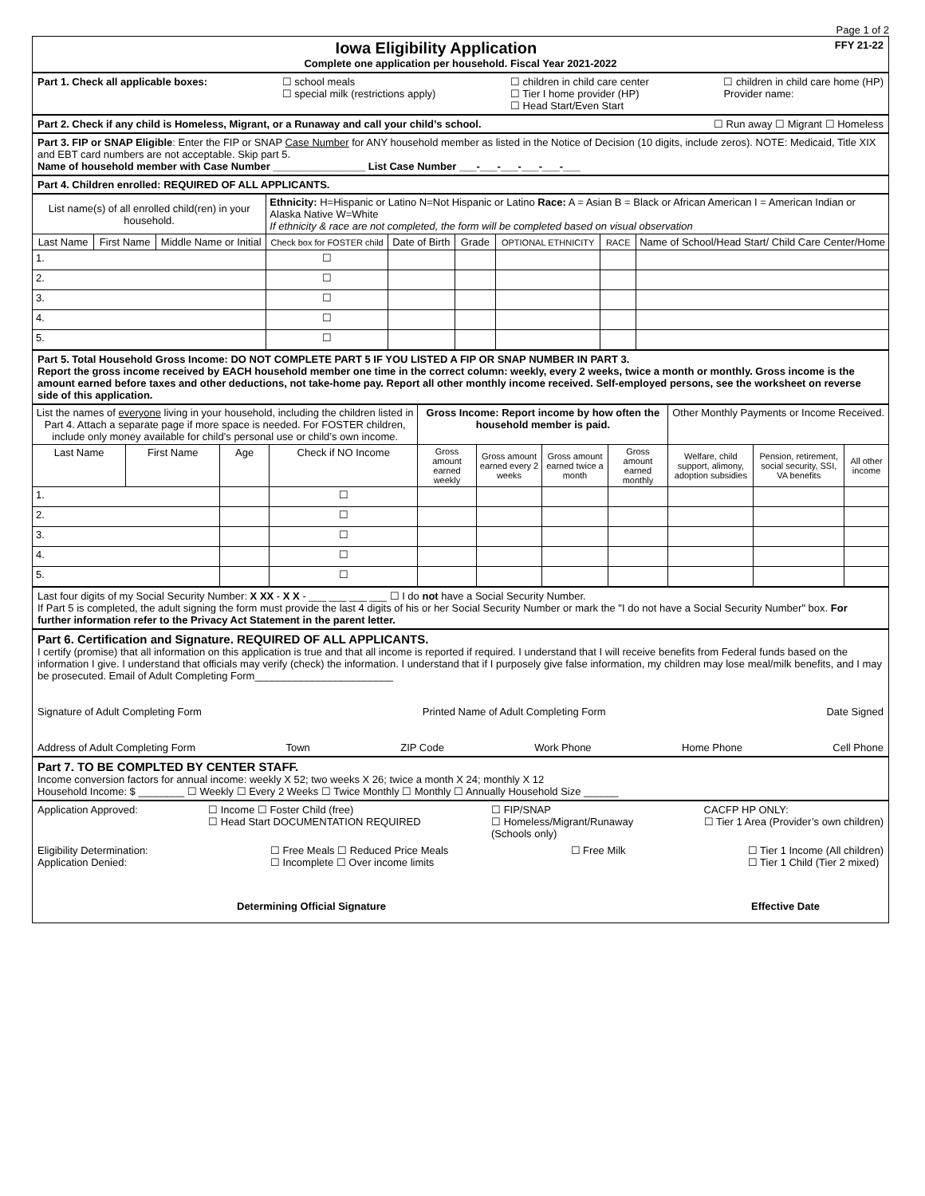Page 1 of 2
Iowa Eligibility Application FFY 21-22
Complete one application per household. Fiscal Year 2021-2022
Part 1. Check all applicable boxes: ☐ school meals
☐ special milk (restrictions apply) ☐ children in child care center
☐ Tier I home provider (HP)
☐ Head Start/Even Start ☐ children in child care home (HP)
Provider name:
Part 2. Check if any child is Homeless, Migrant, or a Runaway and call your child’s school. ☐ Run away ☐ Migrant ☐ Homeless
Part 3. FIP or SNAP Eligible: Enter the FIP or SNAP Case Number for ANY household member as listed in the Notice of Decision (10 digits, include zeros). NOTE: Medicaid, Title XIX and EBT card numbers are not acceptable. Skip part 5.
Name of household member with Case Number ________________ List Case Number ___-___-___-___-___-___
Part 4. Children enrolled: REQUIRED OF ALL APPLICANTS.
| List name(s) of all enrolled child(ren) in your household. | | | Ethnicity: H=Hispanic or Latino N=Not Hispanic or Latino Race: A = Asian B = Black or African American I = American Indian or Alaska Native W=White If ethnicity & race are not completed, the form will be completed based on visual observation | | | | | |
| Last Name | First Name | Middle Name or Initial | Check box for FOSTER child | Date of Birth | Grade | OPTIONAL ETHNICITY | RACE | Name of School/Head Start/ Child Care Center/Home |
| 1. | | | ☐ | | | | | |
| 2. | | | ☐ | | | | | |
| 3. | | | ☐ | | | | | |
| 4. | | | ☐ | | | | | |
| 5. | | | ☐ | | | | | |
Part 5. Total Household Gross Income: DO NOT COMPLETE PART 5 IF YOU LISTED A FIP OR SNAP NUMBER IN PART 3.
Report the gross income received by EACH household member one time in the correct column: weekly, every 2 weeks, twice a month or monthly. Gross income is the amount earned before taxes and other deductions, not take-home pay. Report all other monthly income received. Self-employed persons, see the worksheet on reverse side of this application.
| List the names of everyone living in your household, including the children listed in Part 4. Attach a separate page if more space is needed. For FOSTER children, include only money available for child’s personal use or child’s own income. | | | | Gross Income: Report income by how often the household member is paid. | | | | Other Monthly Payments or Income Received. | | |
| Last Name | First Name | Age | Check if NO Income | Gross amount earned weekly | Gross amount earned every 2 weeks | Gross amount earned twice a month | Gross amount earned monthly | Welfare, child support, alimony, adoption subsidies | Pension, retirement, social security, SSI, VA benefits | All other income |
| 1. | | | ☐ | | | | | | | |
| 2. | | | ☐ | | | | | | | |
| 3. | | | ☐ | | | | | | | |
| 4. | | | ☐ | | | | | | | |
| 5. | | | ☐ | | | | | | | |
Last four digits of my Social Security Number: X XX - X X - ___ ___ ___ ___ ☐ I do not have a Social Security Number.
If Part 5 is completed, the adult signing the form must provide the last 4 digits of his or her Social Security Number or mark the "I do not have a Social Security Number" box. For further information refer to the Privacy Act Statement in the parent letter.
Part 6. Certification and Signature. REQUIRED OF ALL APPLICANTS.
I certify (promise) that all information on this application is true and that all income is reported if required. I understand that I will receive benefits from Federal funds based on the information I give. I understand that officials may verify (check) the information. I understand that if I purposely give false information, my children may lose meal/milk benefits, and I may be prosecuted. Email of Adult Completing Form________________________
Signature of Adult Completing Form Printed Name of Adult Completing Form Date Signed
Address of Adult Completing Form Town ZIP Code Work Phone Home Phone Cell Phone
Part 7. TO BE COMPLTED BY CENTER STAFF.
Income conversion factors for annual income: weekly X 52; two weeks X 26; twice a month X 24; monthly X 12
Household Income: $ ________ ☐ Weekly ☐ Every 2 Weeks ☐ Twice Monthly ☐ Monthly ☐ Annually Household Size ______
Application Approved: ☐ Income ☐ Foster Child (free)
☐ Head Start DOCUMENTATION REQUIRED ☐ FIP/SNAP
☐ Homeless/Migrant/Runaway
(Schools only) CACFP HP ONLY:
☐ Tier 1 Area (Provider’s own children)
Eligibility Determination:
Application Denied: ☐ Free Meals ☐ Reduced Price Meals
☐ Incomplete ☐ Over income limits ☐ Free Milk ☐ Tier 1 Income (All children)
☐ Tier 1 Child (Tier 2 mixed)
Determining Official Signature Effective Date